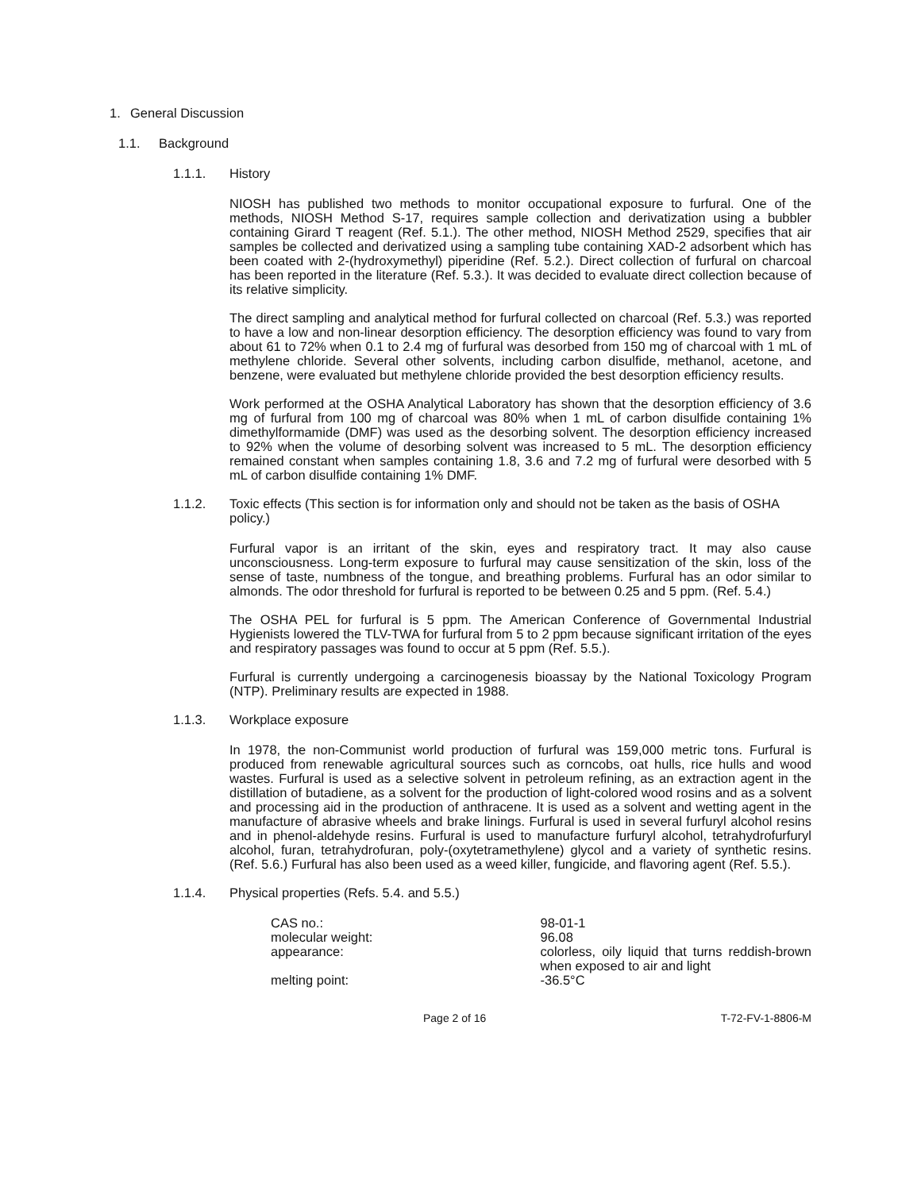1. General Discussion
1.1. Background
1.1.1. History
NIOSH has published two methods to monitor occupational exposure to furfural. One of the methods, NIOSH Method S-17, requires sample collection and derivatization using a bubbler containing Girard T reagent (Ref. 5.1.). The other method, NIOSH Method 2529, specifies that air samples be collected and derivatized using a sampling tube containing XAD-2 adsorbent which has been coated with 2-(hydroxymethyl) piperidine (Ref. 5.2.). Direct collection of furfural on charcoal has been reported in the literature (Ref. 5.3.). It was decided to evaluate direct collection because of its relative simplicity.
The direct sampling and analytical method for furfural collected on charcoal (Ref. 5.3.) was reported to have a low and non-linear desorption efficiency. The desorption efficiency was found to vary from about 61 to 72% when 0.1 to 2.4 mg of furfural was desorbed from 150 mg of charcoal with 1 mL of methylene chloride. Several other solvents, including carbon disulfide, methanol, acetone, and benzene, were evaluated but methylene chloride provided the best desorption efficiency results.
Work performed at the OSHA Analytical Laboratory has shown that the desorption efficiency of 3.6 mg of furfural from 100 mg of charcoal was 80% when 1 mL of carbon disulfide containing 1% dimethylformamide (DMF) was used as the desorbing solvent. The desorption efficiency increased to 92% when the volume of desorbing solvent was increased to 5 mL. The desorption efficiency remained constant when samples containing 1.8, 3.6 and 7.2 mg of furfural were desorbed with 5 mL of carbon disulfide containing 1% DMF.
1.1.2. Toxic effects (This section is for information only and should not be taken as the basis of OSHA policy.)
Furfural vapor is an irritant of the skin, eyes and respiratory tract. It may also cause unconsciousness. Long-term exposure to furfural may cause sensitization of the skin, loss of the sense of taste, numbness of the tongue, and breathing problems. Furfural has an odor similar to almonds. The odor threshold for furfural is reported to be between 0.25 and 5 ppm. (Ref. 5.4.)
The OSHA PEL for furfural is 5 ppm. The American Conference of Governmental Industrial Hygienists lowered the TLV-TWA for furfural from 5 to 2 ppm because significant irritation of the eyes and respiratory passages was found to occur at 5 ppm (Ref. 5.5.).
Furfural is currently undergoing a carcinogenesis bioassay by the National Toxicology Program (NTP). Preliminary results are expected in 1988.
1.1.3. Workplace exposure
In 1978, the non-Communist world production of furfural was 159,000 metric tons. Furfural is produced from renewable agricultural sources such as corncobs, oat hulls, rice hulls and wood wastes. Furfural is used as a selective solvent in petroleum refining, as an extraction agent in the distillation of butadiene, as a solvent for the production of light-colored wood rosins and as a solvent and processing aid in the production of anthracene. It is used as a solvent and wetting agent in the manufacture of abrasive wheels and brake linings. Furfural is used in several furfuryl alcohol resins and in phenol-aldehyde resins. Furfural is used to manufacture furfuryl alcohol, tetrahydrofurfuryl alcohol, furan, tetrahydrofuran, poly-(oxytetramethylene) glycol and a variety of synthetic resins. (Ref. 5.6.) Furfural has also been used as a weed killer, fungicide, and flavoring agent (Ref. 5.5.).
1.1.4. Physical properties (Refs. 5.4. and 5.5.)
| CAS no.: | 98-01-1 |
| molecular weight: | 96.08 |
| appearance: | colorless, oily liquid that turns reddish-brown when exposed to air and light |
| melting point: | -36.5°C |
Page 2 of 16 T-72-FV-1-8806-M